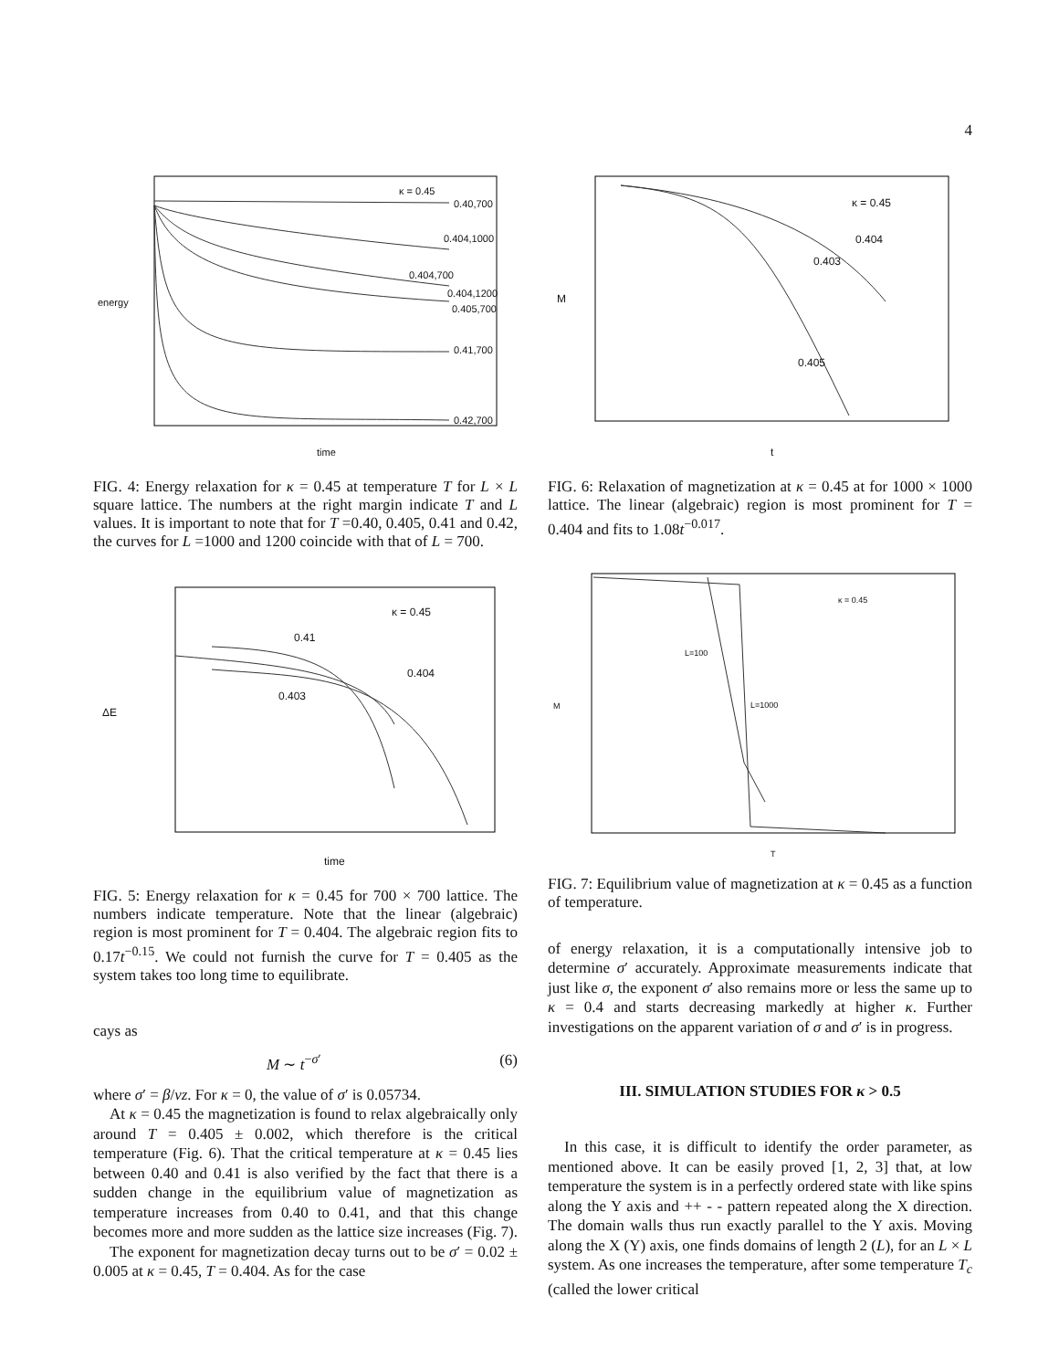4
κ = 0.45
0.40,700
0.404,1000
0.404,700
0.404,1200
0.405,700
0.41,700
0.42,700
time
energy
FIG. 4: Energy relaxation for κ = 0.45 at temperature T for L × L square lattice. The numbers at the right margin indicate T and L values. It is important to note that for T =0.40, 0.405, 0.41 and 0.42, the curves for L =1000 and 1200 coincide with that of L = 700.
κ = 0.45
0.41
0.404
0.403
ΔE
time
FIG. 5: Energy relaxation for κ = 0.45 for 700 × 700 lattice. The numbers indicate temperature. Note that the linear (algebraic) region is most prominent for T = 0.404. The algebraic region fits to 0.17t<sup>−0.15</sup>. We could not furnish the curve for T = 0.405 as the system takes too long time to equilibrate.
cays as
M ∼ t<sup>−σ′</sup> (6)
where σ′ = β/νz. For κ = 0, the value of σ′ is 0.05734.
At κ = 0.45 the magnetization is found to relax algebraically only around T = 0.405 ± 0.002, which therefore is the critical temperature (Fig. 6). That the critical temperature at κ = 0.45 lies between 0.40 and 0.41 is also verified by the fact that there is a sudden change in the equilibrium value of magnetization as temperature increases from 0.40 to 0.41, and that this change becomes more and more sudden as the lattice size increases (Fig. 7).
The exponent for magnetization decay turns out to be σ′ = 0.02 ± 0.005 at κ = 0.45, T = 0.404. As for the case
κ = 0.45
0.404
0.403
0.405
M
t
FIG. 6: Relaxation of magnetization at κ = 0.45 at for 1000 × 1000 lattice. The linear (algebraic) region is most prominent for T = 0.404 and fits to 1.08t<sup>−0.017</sup>.
κ = 0.45
L=100
L=1000 M
T
FIG. 7: Equilibrium value of magnetization at κ = 0.45 as a function of temperature.
of energy relaxation, it is a computationally intensive job to determine σ′ accurately. Approximate measurements indicate that just like σ, the exponent σ′ also remains more or less the same up to κ = 0.4 and starts decreasing markedly at higher κ. Further investigations on the apparent variation of σ and σ′ is in progress.
III. SIMULATION STUDIES FOR κ > 0.5
In this case, it is difficult to identify the order parameter, as mentioned above. It can be easily proved [1, 2, 3] that, at low temperature the system is in a perfectly ordered state with like spins along the Y axis and ++ - - pattern repeated along the X direction. The domain walls thus run exactly parallel to the Y axis. Moving along the X (Y) axis, one finds domains of length 2 (L), for an L × L system. As one increases the temperature, after some temperature T<sub>c</sub> (called the lower critical